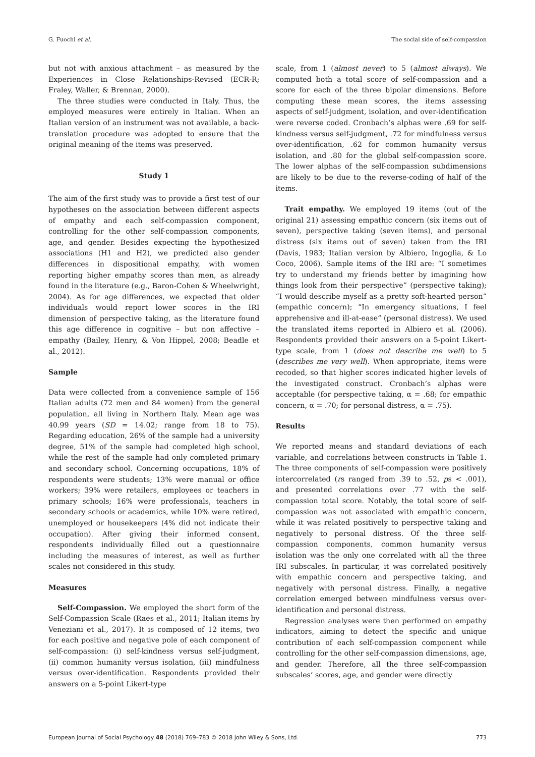G. Fuochi et al. The social side of self-compassion
but not with anxious attachment – as measured by the Experiences in Close Relationships-Revised (ECR-R; Fraley, Waller, & Brennan, 2000).
The three studies were conducted in Italy. Thus, the employed measures were entirely in Italian. When an Italian version of an instrument was not available, a back-translation procedure was adopted to ensure that the original meaning of the items was preserved.
Study 1
The aim of the first study was to provide a first test of our hypotheses on the association between different aspects of empathy and each self-compassion component, controlling for the other self-compassion components, age, and gender. Besides expecting the hypothesized associations (H1 and H2), we predicted also gender differences in dispositional empathy, with women reporting higher empathy scores than men, as already found in the literature (e.g., Baron-Cohen & Wheelwright, 2004). As for age differences, we expected that older individuals would report lower scores in the IRI dimension of perspective taking, as the literature found this age difference in cognitive – but non affective – empathy (Bailey, Henry, & Von Hippel, 2008; Beadle et al., 2012).
Sample
Data were collected from a convenience sample of 156 Italian adults (72 men and 84 women) from the general population, all living in Northern Italy. Mean age was 40.99 years (SD = 14.02; range from 18 to 75). Regarding education, 26% of the sample had a university degree, 51% of the sample had completed high school, while the rest of the sample had only completed primary and secondary school. Concerning occupations, 18% of respondents were students; 13% were manual or office workers; 39% were retailers, employees or teachers in primary schools; 16% were professionals, teachers in secondary schools or academics, while 10% were retired, unemployed or housekeepers (4% did not indicate their occupation). After giving their informed consent, respondents individually filled out a questionnaire including the measures of interest, as well as further scales not considered in this study.
Measures
Self-Compassion. We employed the short form of the Self-Compassion Scale (Raes et al., 2011; Italian items by Veneziani et al., 2017). It is composed of 12 items, two for each positive and negative pole of each component of self-compassion: (i) self-kindness versus self-judgment, (ii) common humanity versus isolation, (iii) mindfulness versus over-identification. Respondents provided their answers on a 5-point Likert-type
scale, from 1 (almost never) to 5 (almost always). We computed both a total score of self-compassion and a score for each of the three bipolar dimensions. Before computing these mean scores, the items assessing aspects of self-judgment, isolation, and over-identification were reverse coded. Cronbach’s alphas were .69 for self-kindness versus self-judgment, .72 for mindfulness versus over-identification, .62 for common humanity versus isolation, and .80 for the global self-compassion score. The lower alphas of the self-compassion subdimensions are likely to be due to the reverse-coding of half of the items.
Trait empathy. We employed 19 items (out of the original 21) assessing empathic concern (six items out of seven), perspective taking (seven items), and personal distress (six items out of seven) taken from the IRI (Davis, 1983; Italian version by Albiero, Ingoglia, & Lo Coco, 2006). Sample items of the IRI are: “I sometimes try to understand my friends better by imagining how things look from their perspective” (perspective taking); “I would describe myself as a pretty soft-hearted person” (empathic concern); “In emergency situations, I feel apprehensive and ill-at-ease” (personal distress). We used the translated items reported in Albiero et al. (2006). Respondents provided their answers on a 5-point Likert-type scale, from 1 (does not describe me well) to 5 (describes me very well). When appropriate, items were recoded, so that higher scores indicated higher levels of the investigated construct. Cronbach’s alphas were acceptable (for perspective taking, α = .68; for empathic concern, α = .70; for personal distress, α = .75).
Results
We reported means and standard deviations of each variable, and correlations between constructs in Table 1. The three components of self-compassion were positively intercorrelated (rs ranged from .39 to .52, ps < .001), and presented correlations over .77 with the self-compassion total score. Notably, the total score of self-compassion was not associated with empathic concern, while it was related positively to perspective taking and negatively to personal distress. Of the three self-compassion components, common humanity versus isolation was the only one correlated with all the three IRI subscales. In particular, it was correlated positively with empathic concern and perspective taking, and negatively with personal distress. Finally, a negative correlation emerged between mindfulness versus over-identification and personal distress.
Regression analyses were then performed on empathy indicators, aiming to detect the specific and unique contribution of each self-compassion component while controlling for the other self-compassion dimensions, age, and gender. Therefore, all the three self-compassion subscales’ scores, age, and gender were directly
European Journal of Social Psychology 48 (2018) 769–783 © 2018 John Wiley & Sons, Ltd. 773